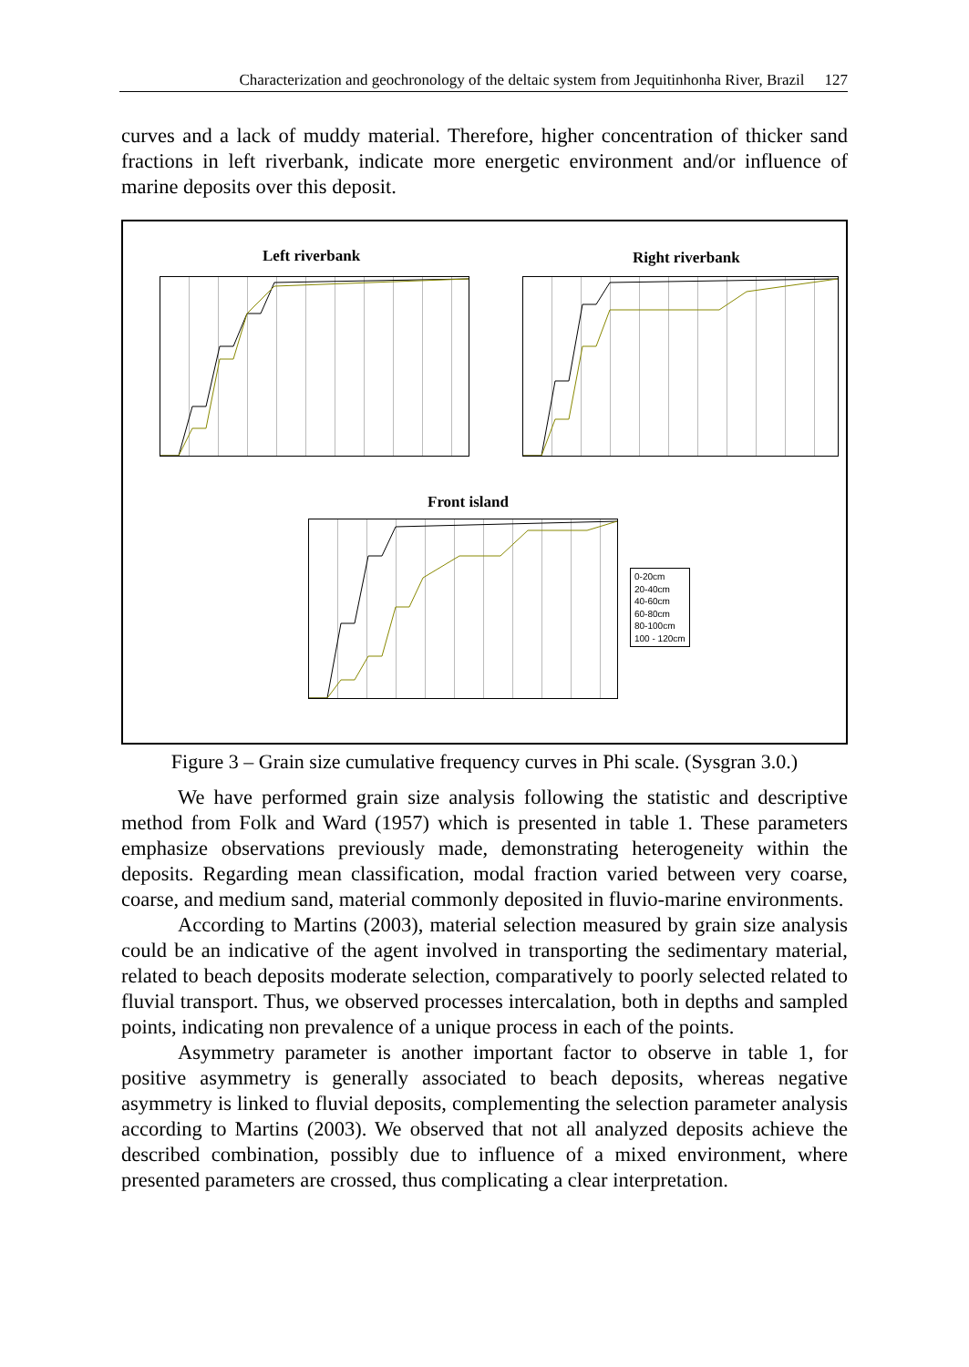Characterization and geochronology of the deltaic system from Jequitinhonha River, Brazil 127
curves and a lack of muddy material. Therefore, higher concentration of thicker sand fractions in left riverbank, indicate more energetic environment and/or influence of marine deposits over this deposit.
Left riverbank Right riverbank
Front island
0-20cm
20-40cm
40-60cm
60-80cm
80-100cm
100 - 120cm
Figure 3 – Grain size cumulative frequency curves in Phi scale. (Sysgran 3.0.)
We have performed grain size analysis following the statistic and descriptive method from Folk and Ward (1957) which is presented in table 1. These parameters emphasize observations previously made, demonstrating heterogeneity within the deposits. Regarding mean classification, modal fraction varied between very coarse, coarse, and medium sand, material commonly deposited in fluvio-marine environments.
According to Martins (2003), material selection measured by grain size analysis could be an indicative of the agent involved in transporting the sedimentary material, related to beach deposits moderate selection, comparatively to poorly selected related to fluvial transport. Thus, we observed processes intercalation, both in depths and sampled points, indicating non prevalence of a unique process in each of the points.
Asymmetry parameter is another important factor to observe in table 1, for positive asymmetry is generally associated to beach deposits, whereas negative asymmetry is linked to fluvial deposits, complementing the selection parameter analysis according to Martins (2003). We observed that not all analyzed deposits achieve the described combination, possibly due to influence of a mixed environment, where presented parameters are crossed, thus complicating a clear interpretation.